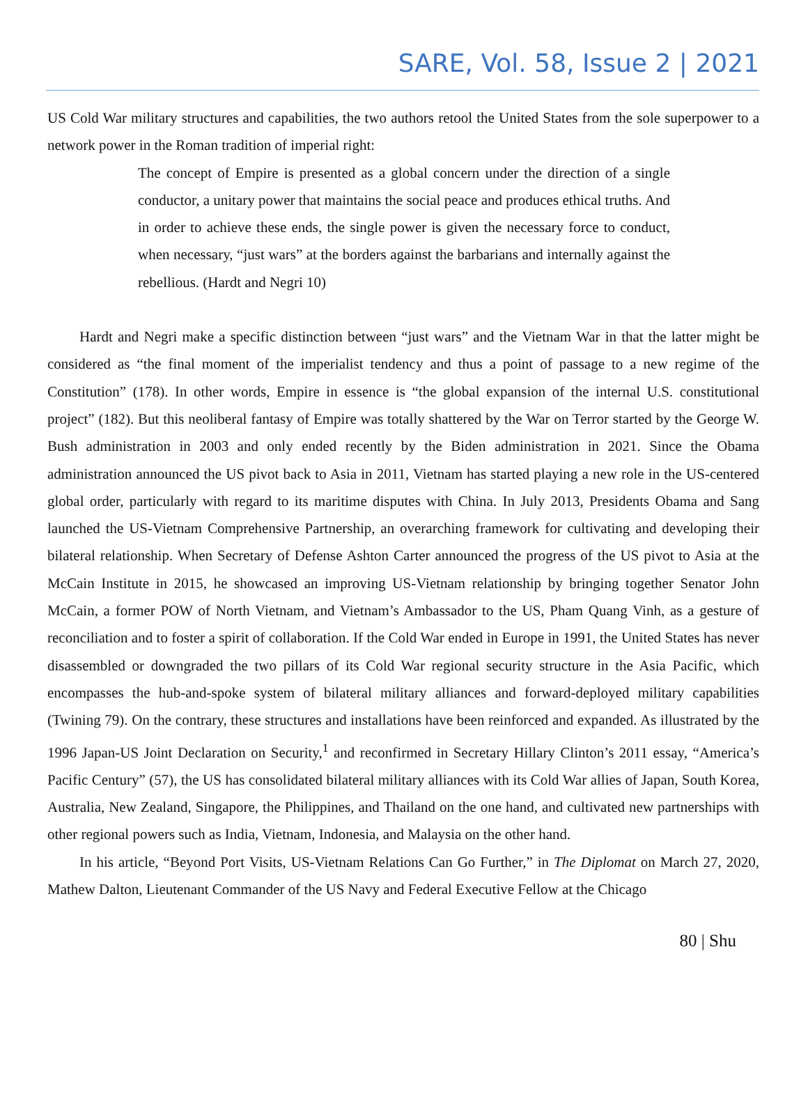SARE, Vol. 58, Issue 2 | 2021
US Cold War military structures and capabilities, the two authors retool the United States from the sole superpower to a network power in the Roman tradition of imperial right:
The concept of Empire is presented as a global concern under the direction of a single conductor, a unitary power that maintains the social peace and produces ethical truths. And in order to achieve these ends, the single power is given the necessary force to conduct, when necessary, “just wars” at the borders against the barbarians and internally against the rebellious. (Hardt and Negri 10)
Hardt and Negri make a specific distinction between “just wars” and the Vietnam War in that the latter might be considered as “the final moment of the imperialist tendency and thus a point of passage to a new regime of the Constitution” (178). In other words, Empire in essence is “the global expansion of the internal U.S. constitutional project” (182). But this neoliberal fantasy of Empire was totally shattered by the War on Terror started by the George W. Bush administration in 2003 and only ended recently by the Biden administration in 2021. Since the Obama administration announced the US pivot back to Asia in 2011, Vietnam has started playing a new role in the US-centered global order, particularly with regard to its maritime disputes with China. In July 2013, Presidents Obama and Sang launched the US-Vietnam Comprehensive Partnership, an overarching framework for cultivating and developing their bilateral relationship. When Secretary of Defense Ashton Carter announced the progress of the US pivot to Asia at the McCain Institute in 2015, he showcased an improving US-Vietnam relationship by bringing together Senator John McCain, a former POW of North Vietnam, and Vietnam’s Ambassador to the US, Pham Quang Vinh, as a gesture of reconciliation and to foster a spirit of collaboration. If the Cold War ended in Europe in 1991, the United States has never disassembled or downgraded the two pillars of its Cold War regional security structure in the Asia Pacific, which encompasses the hub-and-spoke system of bilateral military alliances and forward-deployed military capabilities (Twining 79). On the contrary, these structures and installations have been reinforced and expanded. As illustrated by the 1996 Japan-US Joint Declaration on Security,<sup>1</sup> and reconfirmed in Secretary Hillary Clinton’s 2011 essay, “America’s Pacific Century” (57), the US has consolidated bilateral military alliances with its Cold War allies of Japan, South Korea, Australia, New Zealand, Singapore, the Philippines, and Thailand on the one hand, and cultivated new partnerships with other regional powers such as India, Vietnam, Indonesia, and Malaysia on the other hand.
In his article, “Beyond Port Visits, US-Vietnam Relations Can Go Further,” in The Diplomat on March 27, 2020, Mathew Dalton, Lieutenant Commander of the US Navy and Federal Executive Fellow at the Chicago
80 | Shu